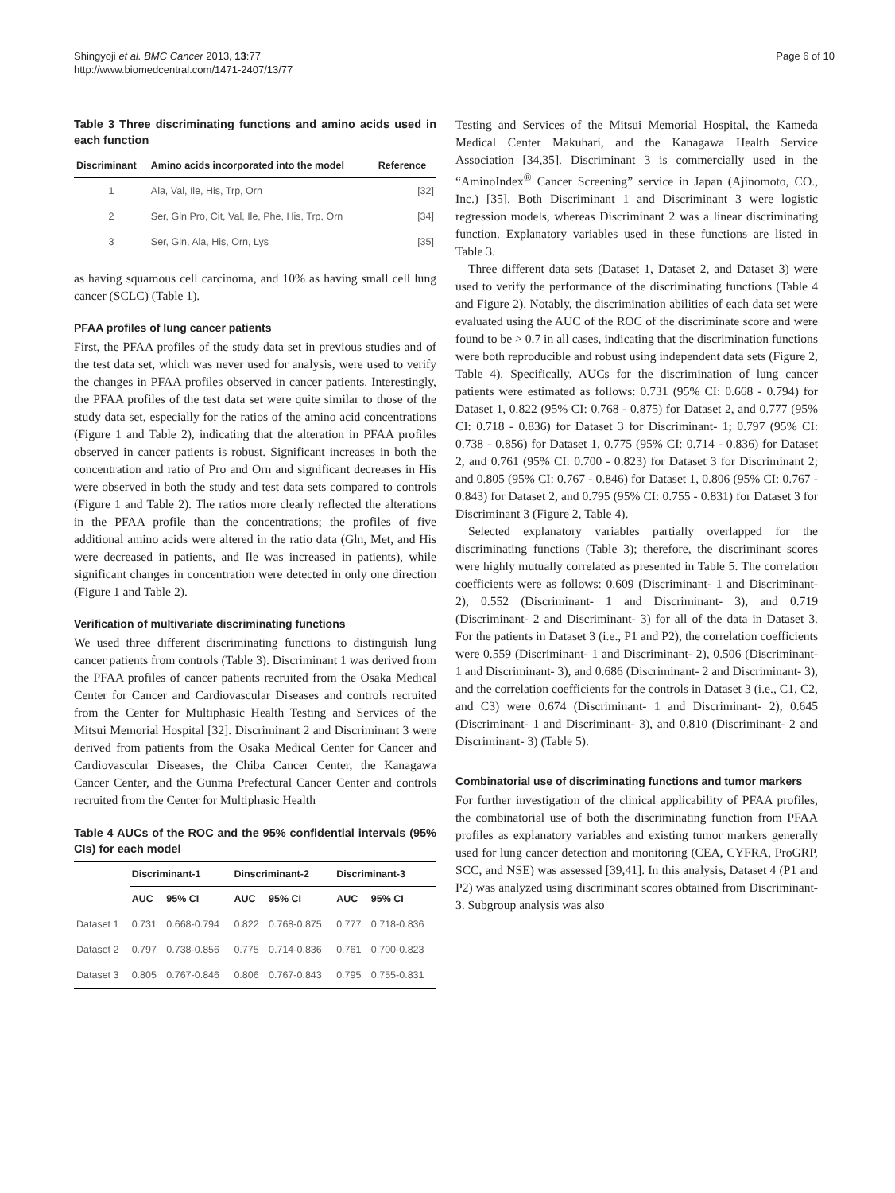Shingyoji et al. BMC Cancer 2013, 13:77
http://www.biomedcentral.com/1471-2407/13/77
Page 6 of 10
Table 3 Three discriminating functions and amino acids used in each function
| Discriminant | Amino acids incorporated into the model | Reference |
| --- | --- | --- |
| 1 | Ala, Val, Ile, His, Trp, Orn | [32] |
| 2 | Ser, Gln Pro, Cit, Val, Ile, Phe, His, Trp, Orn | [34] |
| 3 | Ser, Gln, Ala, His, Orn, Lys | [35] |
as having squamous cell carcinoma, and 10% as having small cell lung cancer (SCLC) (Table 1).
PFAA profiles of lung cancer patients
First, the PFAA profiles of the study data set in previous studies and of the test data set, which was never used for analysis, were used to verify the changes in PFAA profiles observed in cancer patients. Interestingly, the PFAA profiles of the test data set were quite similar to those of the study data set, especially for the ratios of the amino acid concentrations (Figure 1 and Table 2), indicating that the alteration in PFAA profiles observed in cancer patients is robust. Significant increases in both the concentration and ratio of Pro and Orn and significant decreases in His were observed in both the study and test data sets compared to controls (Figure 1 and Table 2). The ratios more clearly reflected the alterations in the PFAA profile than the concentrations; the profiles of five additional amino acids were altered in the ratio data (Gln, Met, and His were decreased in patients, and Ile was increased in patients), while significant changes in concentration were detected in only one direction (Figure 1 and Table 2).
Verification of multivariate discriminating functions
We used three different discriminating functions to distinguish lung cancer patients from controls (Table 3). Discriminant 1 was derived from the PFAA profiles of cancer patients recruited from the Osaka Medical Center for Cancer and Cardiovascular Diseases and controls recruited from the Center for Multiphasic Health Testing and Services of the Mitsui Memorial Hospital [32]. Discriminant 2 and Discriminant 3 were derived from patients from the Osaka Medical Center for Cancer and Cardiovascular Diseases, the Chiba Cancer Center, the Kanagawa Cancer Center, and the Gunma Prefectural Cancer Center and controls recruited from the Center for Multiphasic Health
Table 4 AUCs of the ROC and the 95% confidential intervals (95% CIs) for each model
| | Discriminant-1 | | Dinscriminant-2 | | Discriminant-3 | |
| --- | --- | --- | --- | --- | --- | --- |
| | AUC | 95% CI | AUC | 95% CI | AUC | 95% CI |
| Dataset 1 | 0.731 | 0.668-0.794 | 0.822 | 0.768-0.875 | 0.777 | 0.718-0.836 |
| Dataset 2 | 0.797 | 0.738-0.856 | 0.775 | 0.714-0.836 | 0.761 | 0.700-0.823 |
| Dataset 3 | 0.805 | 0.767-0.846 | 0.806 | 0.767-0.843 | 0.795 | 0.755-0.831 |
Testing and Services of the Mitsui Memorial Hospital, the Kameda Medical Center Makuhari, and the Kanagawa Health Service Association [34,35]. Discriminant 3 is commercially used in the “AminoIndex<sup>®</sup> Cancer Screening” service in Japan (Ajinomoto, CO., Inc.) [35]. Both Discriminant 1 and Discriminant 3 were logistic regression models, whereas Discriminant 2 was a linear discriminating function. Explanatory variables used in these functions are listed in Table 3.
Three different data sets (Dataset 1, Dataset 2, and Dataset 3) were used to verify the performance of the discriminating functions (Table 4 and Figure 2). Notably, the discrimination abilities of each data set were evaluated using the AUC of the ROC of the discriminate score and were found to be > 0.7 in all cases, indicating that the discrimination functions were both reproducible and robust using independent data sets (Figure 2, Table 4). Specifically, AUCs for the discrimination of lung cancer patients were estimated as follows: 0.731 (95% CI: 0.668 - 0.794) for Dataset 1, 0.822 (95% CI: 0.768 - 0.875) for Dataset 2, and 0.777 (95% CI: 0.718 - 0.836) for Dataset 3 for Discriminant- 1; 0.797 (95% CI: 0.738 - 0.856) for Dataset 1, 0.775 (95% CI: 0.714 - 0.836) for Dataset 2, and 0.761 (95% CI: 0.700 - 0.823) for Dataset 3 for Discriminant 2; and 0.805 (95% CI: 0.767 - 0.846) for Dataset 1, 0.806 (95% CI: 0.767 - 0.843) for Dataset 2, and 0.795 (95% CI: 0.755 - 0.831) for Dataset 3 for Discriminant 3 (Figure 2, Table 4).
Selected explanatory variables partially overlapped for the discriminating functions (Table 3); therefore, the discriminant scores were highly mutually correlated as presented in Table 5. The correlation coefficients were as follows: 0.609 (Discriminant- 1 and Discriminant- 2), 0.552 (Discriminant- 1 and Discriminant- 3), and 0.719 (Discriminant- 2 and Discriminant- 3) for all of the data in Dataset 3. For the patients in Dataset 3 (i.e., P1 and P2), the correlation coefficients were 0.559 (Discriminant- 1 and Discriminant- 2), 0.506 (Discriminant- 1 and Discriminant- 3), and 0.686 (Discriminant- 2 and Discriminant- 3), and the correlation coefficients for the controls in Dataset 3 (i.e., C1, C2, and C3) were 0.674 (Discriminant- 1 and Discriminant- 2), 0.645 (Discriminant- 1 and Discriminant- 3), and 0.810 (Discriminant- 2 and Discriminant- 3) (Table 5).
Combinatorial use of discriminating functions and tumor markers
For further investigation of the clinical applicability of PFAA profiles, the combinatorial use of both the discriminating function from PFAA profiles as explanatory variables and existing tumor markers generally used for lung cancer detection and monitoring (CEA, CYFRA, ProGRP, SCC, and NSE) was assessed [39,41]. In this analysis, Dataset 4 (P1 and P2) was analyzed using discriminant scores obtained from Discriminant- 3. Subgroup analysis was also